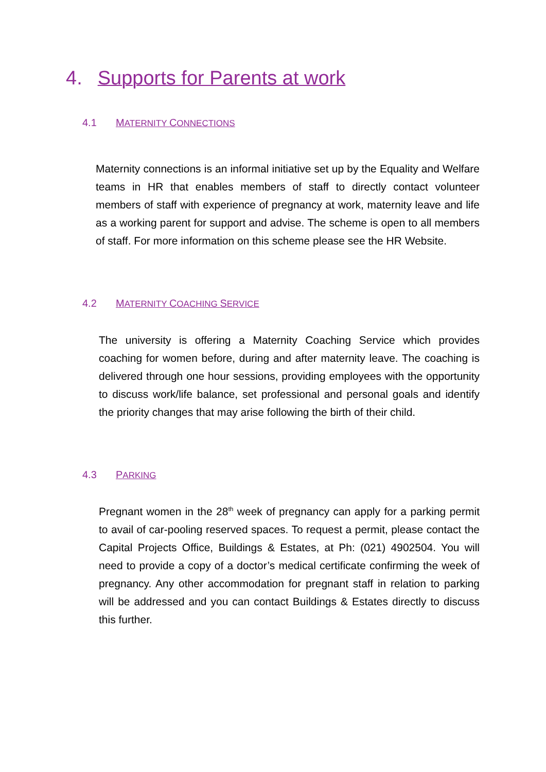4. Supports for Parents at work
4.1 MATERNITY CONNECTIONS
Maternity connections is an informal initiative set up by the Equality and Welfare teams in HR that enables members of staff to directly contact volunteer members of staff with experience of pregnancy at work, maternity leave and life as a working parent for support and advise. The scheme is open to all members of staff. For more information on this scheme please see the HR Website.
4.2 MATERNITY COACHING SERVICE
The university is offering a Maternity Coaching Service which provides coaching for women before, during and after maternity leave. The coaching is delivered through one hour sessions, providing employees with the opportunity to discuss work/life balance, set professional and personal goals and identify the priority changes that may arise following the birth of their child.
4.3 PARKING
Pregnant women in the 28<sup>th</sup> week of pregnancy can apply for a parking permit to avail of car-pooling reserved spaces. To request a permit, please contact the Capital Projects Office, Buildings & Estates, at Ph: (021) 4902504. You will need to provide a copy of a doctor’s medical certificate confirming the week of pregnancy. Any other accommodation for pregnant staff in relation to parking will be addressed and you can contact Buildings & Estates directly to discuss this further.